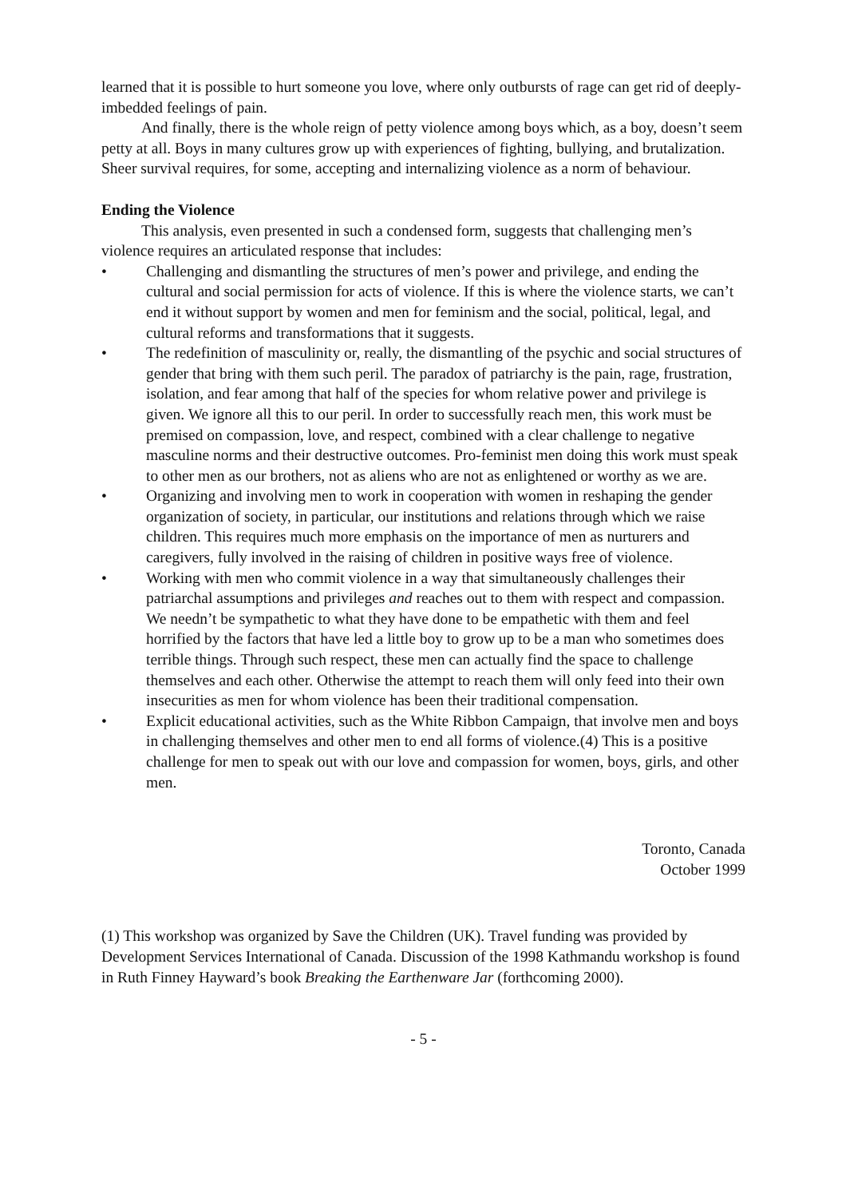learned that it is possible to hurt someone you love, where only outbursts of rage can get rid of deeply-imbedded feelings of pain.
And finally, there is the whole reign of petty violence among boys which, as a boy, doesn’t seem petty at all. Boys in many cultures grow up with experiences of fighting, bullying, and brutalization. Sheer survival requires, for some, accepting and internalizing violence as a norm of behaviour.
Ending the Violence
This analysis, even presented in such a condensed form, suggests that challenging men’s violence requires an articulated response that includes:
• Challenging and dismantling the structures of men’s power and privilege, and ending the cultural and social permission for acts of violence. If this is where the violence starts, we can’t end it without support by women and men for feminism and the social, political, legal, and cultural reforms and transformations that it suggests.
• The redefinition of masculinity or, really, the dismantling of the psychic and social structures of gender that bring with them such peril. The paradox of patriarchy is the pain, rage, frustration, isolation, and fear among that half of the species for whom relative power and privilege is given. We ignore all this to our peril. In order to successfully reach men, this work must be premised on compassion, love, and respect, combined with a clear challenge to negative masculine norms and their destructive outcomes. Pro-feminist men doing this work must speak to other men as our brothers, not as aliens who are not as enlightened or worthy as we are.
• Organizing and involving men to work in cooperation with women in reshaping the gender organization of society, in particular, our institutions and relations through which we raise children. This requires much more emphasis on the importance of men as nurturers and caregivers, fully involved in the raising of children in positive ways free of violence.
• Working with men who commit violence in a way that simultaneously challenges their patriarchal assumptions and privileges and reaches out to them with respect and compassion. We needn’t be sympathetic to what they have done to be empathetic with them and feel horrified by the factors that have led a little boy to grow up to be a man who sometimes does terrible things. Through such respect, these men can actually find the space to challenge themselves and each other. Otherwise the attempt to reach them will only feed into their own insecurities as men for whom violence has been their traditional compensation.
• Explicit educational activities, such as the White Ribbon Campaign, that involve men and boys in challenging themselves and other men to end all forms of violence.(4) This is a positive challenge for men to speak out with our love and compassion for women, boys, girls, and other men.
Toronto, Canada
October 1999
(1) This workshop was organized by Save the Children (UK). Travel funding was provided by Development Services International of Canada. Discussion of the 1998 Kathmandu workshop is found in Ruth Finney Hayward’s book Breaking the Earthenware Jar (forthcoming 2000).
- 5 -